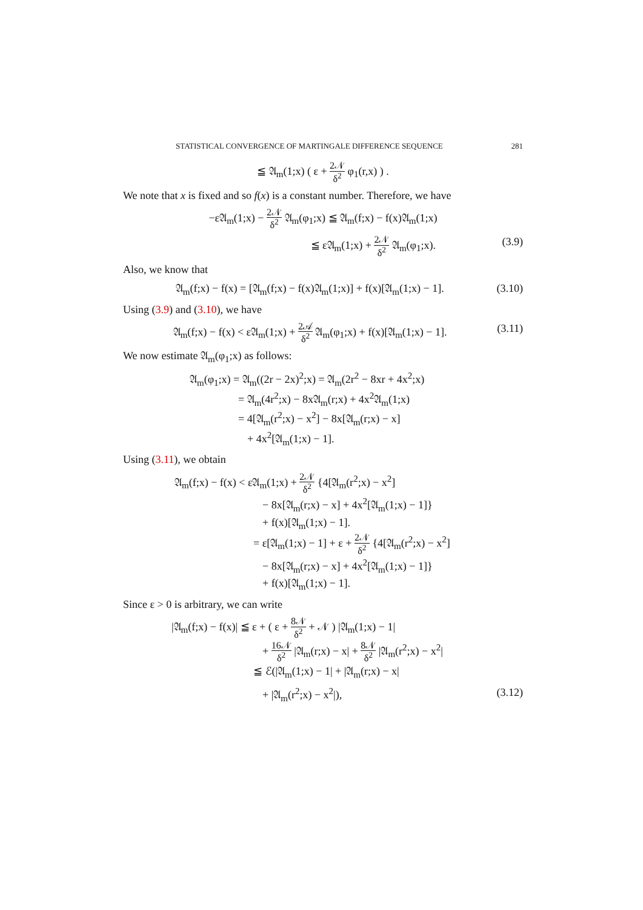STATISTICAL CONVERGENCE OF MARTINGALE DIFFERENCE SEQUENCE 281
≦ 𝔄<sub>m</sub>(1;x) ( ε + 2𝒩 δ<sup>2</sup> φ<sub>1</sub>(r,x) ) .
We note that x is fixed and so f(x) is a constant number. Therefore, we have
−ε𝔄<sub>m</sub>(1;x) − 2𝒩 δ<sup>2</sup> 𝔄<sub>m</sub>(φ<sub>1</sub>;x) ≦ 𝔄<sub>m</sub>(f;x) − f(x)𝔄<sub>m</sub>(1;x)
≦ ε𝔄<sub>m</sub>(1;x) + 2𝒩 δ<sup>2</sup> 𝔄<sub>m</sub>(φ<sub>1</sub>;x). (3.9)
Also, we know that
𝔄<sub>m</sub>(f;x) − f(x) = [𝔄<sub>m</sub>(f;x) − f(x)𝔄<sub>m</sub>(1;x)] + f(x)[𝔄<sub>m</sub>(1;x) − 1]. (3.10)
Using (3.9) and (3.10), we have
𝔄<sub>m</sub>(f;x) − f(x) < ε𝔄<sub>m</sub>(1;x) + 2𝒜 δ<sup>2</sup> 𝔄<sub>m</sub>(φ<sub>1</sub>;x) + f(x)[𝔄<sub>m</sub>(1;x) − 1]. (3.11)
We now estimate 𝔄<sub>m</sub>(φ<sub>1</sub>;x) as follows:
𝔄<sub>m</sub>(φ<sub>1</sub>;x) = 𝔄<sub>m</sub>((2r − 2x)<sup>2</sup>;x) = 𝔄<sub>m</sub>(2r<sup>2</sup> − 8xr + 4x<sup>2</sup>;x)
= 𝔄<sub>m</sub>(4r<sup>2</sup>;x) − 8x𝔄<sub>m</sub>(r;x) + 4x<sup>2</sup>𝔄<sub>m</sub>(1;x)
= 4[𝔄<sub>m</sub>(r<sup>2</sup>;x) − x<sup>2</sup>] − 8x[𝔄<sub>m</sub>(r;x) − x]
+ 4x<sup>2</sup>[𝔄<sub>m</sub>(1;x) − 1].
Using (3.11), we obtain
𝔄<sub>m</sub>(f;x) − f(x) < ε𝔄<sub>m</sub>(1;x) + 2𝒩 δ<sup>2</sup> {4[𝔄<sub>m</sub>(r<sup>2</sup>;x) − x<sup>2</sup>]
− 8x[𝔄<sub>m</sub>(r;x) − x] + 4x<sup>2</sup>[𝔄<sub>m</sub>(1;x) − 1]}
+ f(x)[𝔄<sub>m</sub>(1;x) − 1].
= ε[𝔄<sub>m</sub>(1;x) − 1] + ε + 2𝒩 δ<sup>2</sup> {4[𝔄<sub>m</sub>(r<sup>2</sup>;x) − x<sup>2</sup>]
− 8x[𝔄<sub>m</sub>(r;x) − x] + 4x<sup>2</sup>[𝔄<sub>m</sub>(1;x) − 1]}
+ f(x)[𝔄<sub>m</sub>(1;x) − 1].
Since ε > 0 is arbitrary, we can write
|𝔄<sub>m</sub>(f;x) − f(x)| ≦ ε + ( ε + 8𝒩 δ<sup>2</sup> + 𝒩 ) |𝔄<sub>m</sub>(1;x) − 1|
+ 16𝒩 δ<sup>2</sup> |𝔄<sub>m</sub>(r;x) − x| + 8𝒩 δ<sup>2</sup> |𝔄<sub>m</sub>(r<sup>2</sup>;x) − x<sup>2</sup>|
≦ ℰ(|𝔄<sub>m</sub>(1;x) − 1| + |𝔄<sub>m</sub>(r;x) − x|
+ |𝔄<sub>m</sub>(r<sup>2</sup>;x) − x<sup>2</sup>|), (3.12)